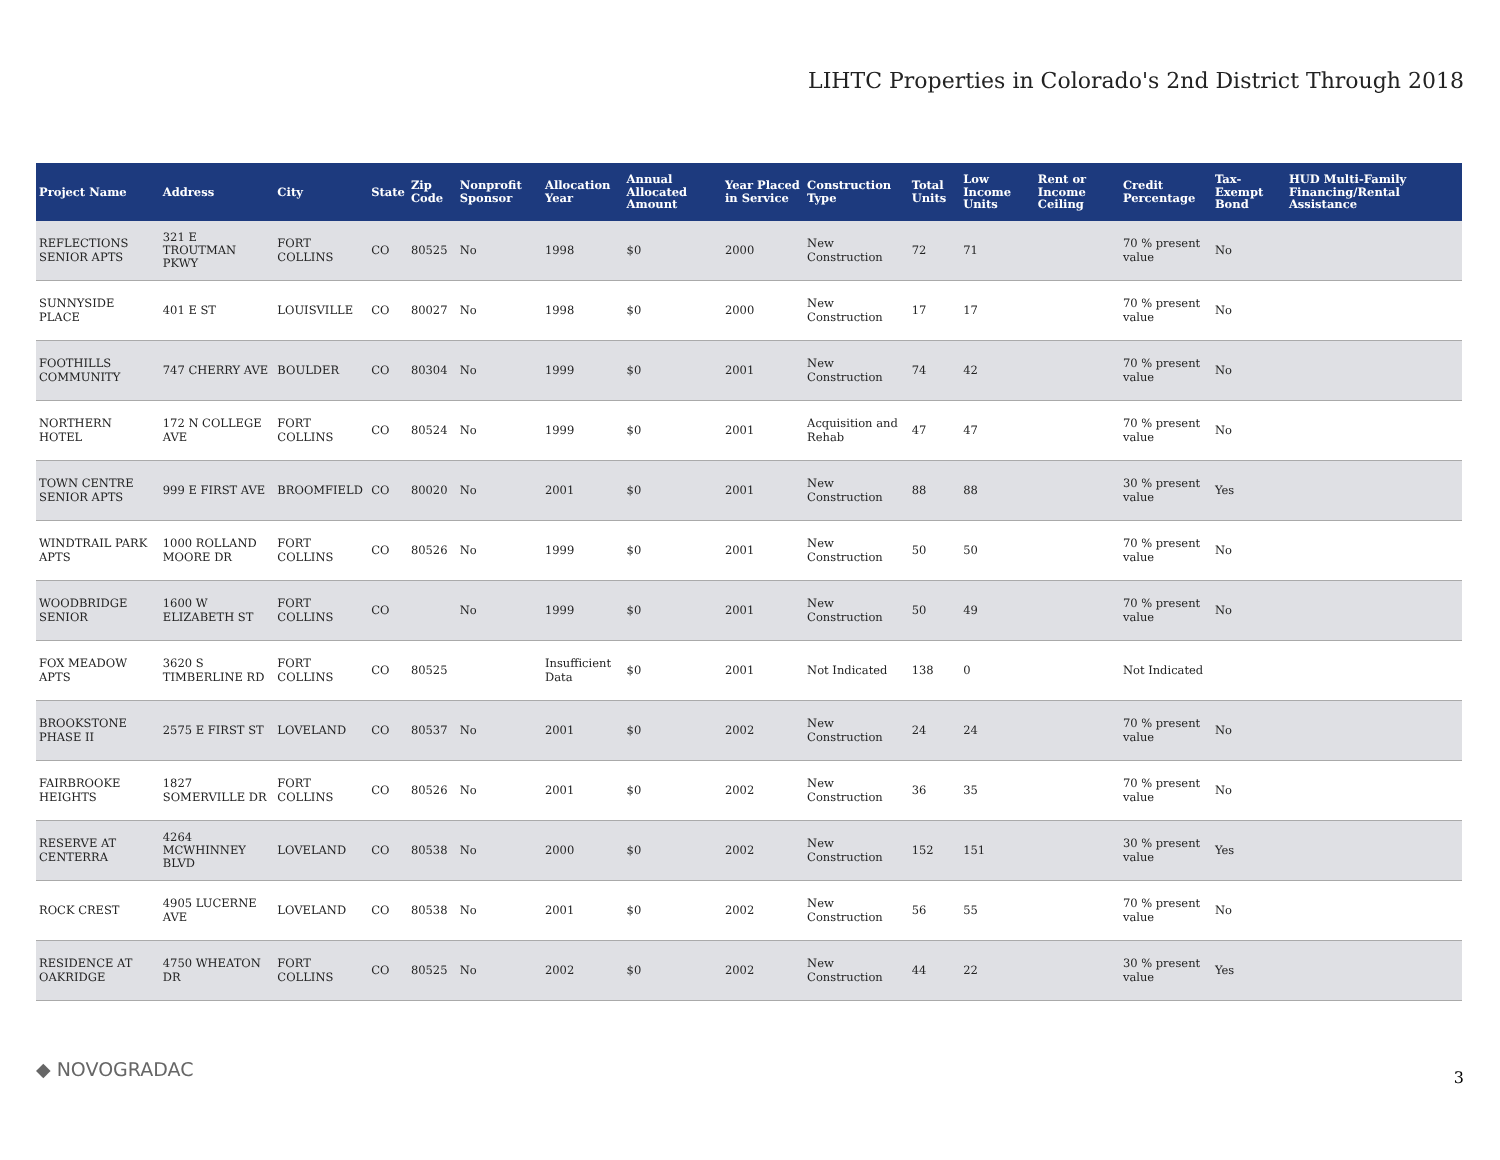LIHTC Properties in Colorado's 2nd District Through 2018
| Project Name | Address | City | State | Zip Code | Nonprofit Sponsor | Allocation Year | Annual Allocated Amount | Year Placed in Service | Construction Type | Total Units | Low Income Units | Rent or Income Ceiling | Credit Percentage | Tax-Exempt Bond | HUD Multi-Family Financing/Rental Assistance |
| --- | --- | --- | --- | --- | --- | --- | --- | --- | --- | --- | --- | --- | --- | --- | --- |
| REFLECTIONS SENIOR APTS | 321 E TROUTMAN PKWY | FORT COLLINS | CO | 80525 | No | 1998 | $0 | 2000 | New Construction | 72 | 71 | | 70 % present value | No | |
| SUNNYSIDE PLACE | 401 E ST | LOUISVILLE | CO | 80027 | No | 1998 | $0 | 2000 | New Construction | 17 | 17 | | 70 % present value | No | |
| FOOTHILLS COMMUNITY | 747 CHERRY AVE | BOULDER | CO | 80304 | No | 1999 | $0 | 2001 | New Construction | 74 | 42 | | 70 % present value | No | |
| NORTHERN HOTEL | 172 N COLLEGE AVE | FORT COLLINS | CO | 80524 | No | 1999 | $0 | 2001 | Acquisition and Rehab | 47 | 47 | | 70 % present value | No | |
| TOWN CENTRE SENIOR APTS | 999 E FIRST AVE | BROOMFIELD | CO | 80020 | No | 2001 | $0 | 2001 | New Construction | 88 | 88 | | 30 % present value | Yes | |
| WINDTRAIL PARK APTS | 1000 ROLLAND MOORE DR | FORT COLLINS | CO | 80526 | No | 1999 | $0 | 2001 | New Construction | 50 | 50 | | 70 % present value | No | |
| WOODBRIDGE SENIOR | 1600 W ELIZABETH ST | FORT COLLINS | CO | | No | 1999 | $0 | 2001 | New Construction | 50 | 49 | | 70 % present value | No | |
| FOX MEADOW APTS | 3620 S TIMBERLINE RD | FORT COLLINS | CO | 80525 | | Insufficient Data | $0 | 2001 | Not Indicated | 138 | 0 | | Not Indicated | | |
| BROOKSTONE PHASE II | 2575 E FIRST ST | LOVELAND | CO | 80537 | No | 2001 | $0 | 2002 | New Construction | 24 | 24 | | 70 % present value | No | |
| FAIRBROOKE HEIGHTS | 1827 SOMERVILLE DR | FORT COLLINS | CO | 80526 | No | 2001 | $0 | 2002 | New Construction | 36 | 35 | | 70 % present value | No | |
| RESERVE AT CENTERRA | 4264 MCWHINNEY BLVD | LOVELAND | CO | 80538 | No | 2000 | $0 | 2002 | New Construction | 152 | 151 | | 30 % present value | Yes | |
| ROCK CREST | 4905 LUCERNE AVE | LOVELAND | CO | 80538 | No | 2001 | $0 | 2002 | New Construction | 56 | 55 | | 70 % present value | No | |
| RESIDENCE AT OAKRIDGE | 4750 WHEATON DR | FORT COLLINS | CO | 80525 | No | 2002 | $0 | 2002 | New Construction | 44 | 22 | | 30 % present value | Yes | |
◆ NOVOGRADAC 3